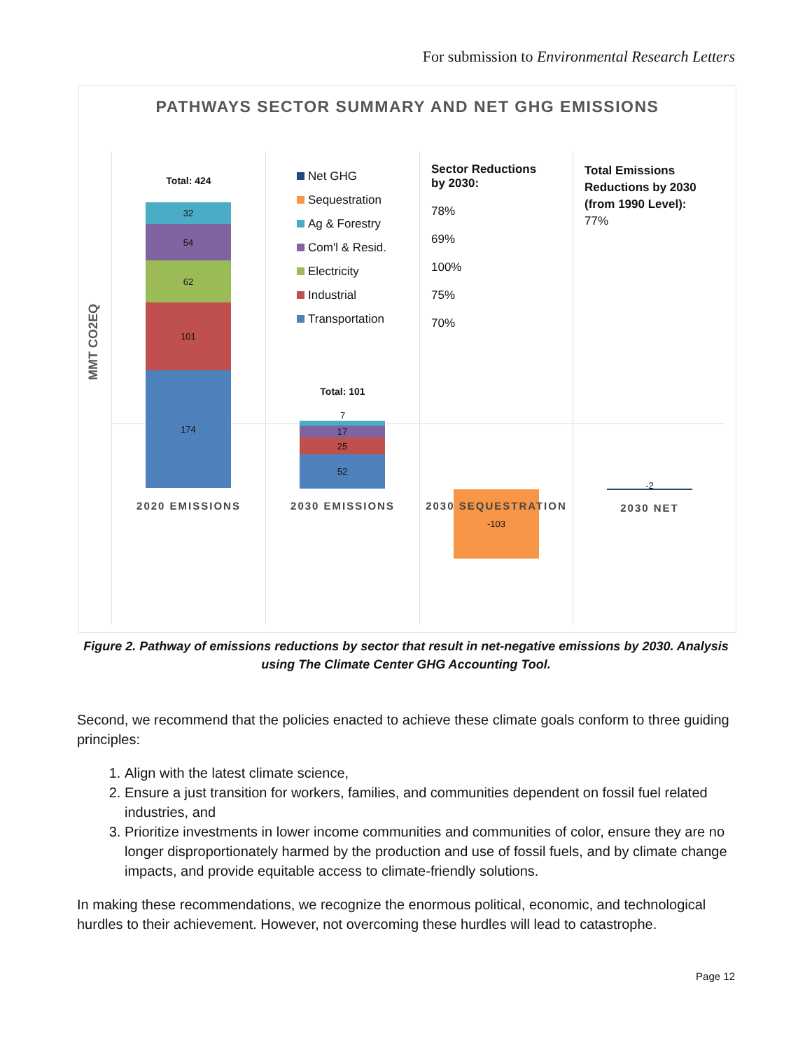For submission to Environmental Research Letters
PATHWAYS SECTOR SUMMARY AND NET GHG EMISSIONS
MMT CO2EQ
Total: 424
32
54
62
101
174
2020 EMISSIONS
Net GHG
Sequestration
Ag & Forestry
Com'l & Resid.
Electricity
Industrial
Transportation
Total: 101
7
17
25
52
2030 EMISSIONS
Sector Reductions
by 2030:
78%
69%
100%
75%
70%
-103
2030 SEQUESTRATION
Total Emissions
Reductions by 2030
(from 1990 Level):
77%
-2
2030 NET
Figure 2. Pathway of emissions reductions by sector that result in net-negative emissions by 2030. Analysis using The Climate Center GHG Accounting Tool.
Second, we recommend that the policies enacted to achieve these climate goals conform to three guiding principles:
1. Align with the latest climate science,
2. Ensure a just transition for workers, families, and communities dependent on fossil fuel related industries, and
3. Prioritize investments in lower income communities and communities of color, ensure they are no longer disproportionately harmed by the production and use of fossil fuels, and by climate change impacts, and provide equitable access to climate-friendly solutions.
In making these recommendations, we recognize the enormous political, economic, and technological hurdles to their achievement. However, not overcoming these hurdles will lead to catastrophe.
Page 12